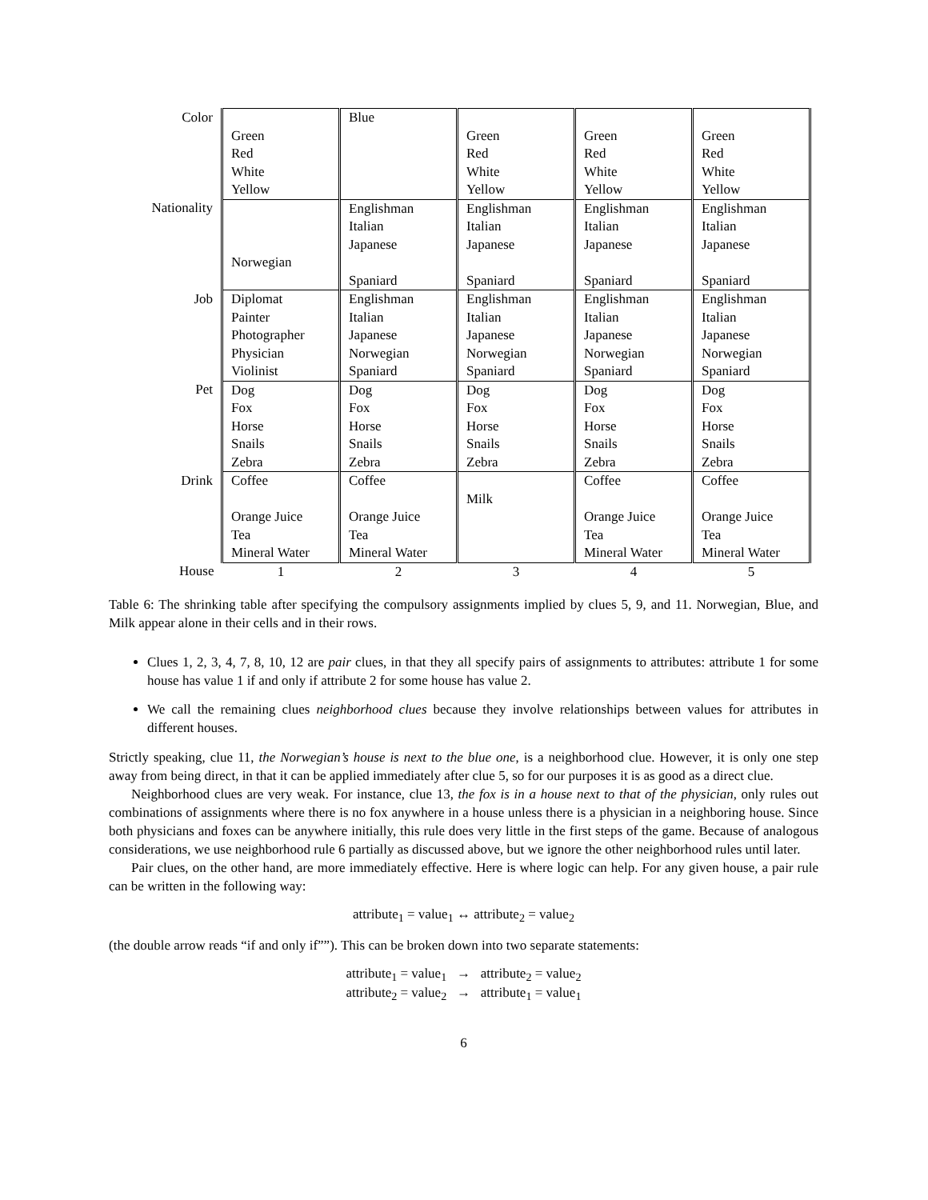| Color | Green Red White Yellow | Blue | Green Red White Yellow | Green Red White Yellow | Green Red White Yellow |
| Nationality | Norwegian | Englishman Italian Japanese Spaniard | Englishman Italian Japanese Spaniard | Englishman Italian Japanese Spaniard | Englishman Italian Japanese Spaniard |
| Job | Diplomat Painter Photographer Physician Violinist | Englishman Italian Japanese Norwegian Spaniard | Englishman Italian Japanese Norwegian Spaniard | Englishman Italian Japanese Norwegian Spaniard | Englishman Italian Japanese Norwegian Spaniard |
| Pet | Dog Fox Horse Snails Zebra | Dog Fox Horse Snails Zebra | Dog Fox Horse Snails Zebra | Dog Fox Horse Snails Zebra | Dog Fox Horse Snails Zebra |
| Drink | Coffee Orange Juice Tea Mineral Water | Coffee Orange Juice Tea Mineral Water | Milk | Coffee Orange Juice Tea Mineral Water | Coffee Orange Juice Tea Mineral Water |
| House | 1 | 2 | 3 | 4 | 5 |
Table 6: The shrinking table after specifying the compulsory assignments implied by clues 5, 9, and 11. Norwegian, Blue, and Milk appear alone in their cells and in their rows.
Clues 1, 2, 3, 4, 7, 8, 10, 12 are pair clues, in that they all specify pairs of assignments to attributes: attribute 1 for some house has value 1 if and only if attribute 2 for some house has value 2.
We call the remaining clues neighborhood clues because they involve relationships between values for attributes in different houses.
Strictly speaking, clue 11, the Norwegian’s house is next to the blue one, is a neighborhood clue. However, it is only one step away from being direct, in that it can be applied immediately after clue 5, so for our purposes it is as good as a direct clue.
Neighborhood clues are very weak. For instance, clue 13, the fox is in a house next to that of the physician, only rules out combinations of assignments where there is no fox anywhere in a house unless there is a physician in a neighboring house. Since both physicians and foxes can be anywhere initially, this rule does very little in the first steps of the game. Because of analogous considerations, we use neighborhood rule 6 partially as discussed above, but we ignore the other neighborhood rules until later.
Pair clues, on the other hand, are more immediately effective. Here is where logic can help. For any given house, a pair rule can be written in the following way:
attribute<sub>1</sub> = value<sub>1</sub> ↔ attribute<sub>2</sub> = value<sub>2</sub>
(the double arrow reads “if and only if””). This can be broken down into two separate statements:
attribute<sub>1</sub> = value<sub>1</sub> → attribute<sub>2</sub> = value<sub>2</sub>
attribute<sub>2</sub> = value<sub>2</sub> → attribute<sub>1</sub> = value<sub>1</sub>
6